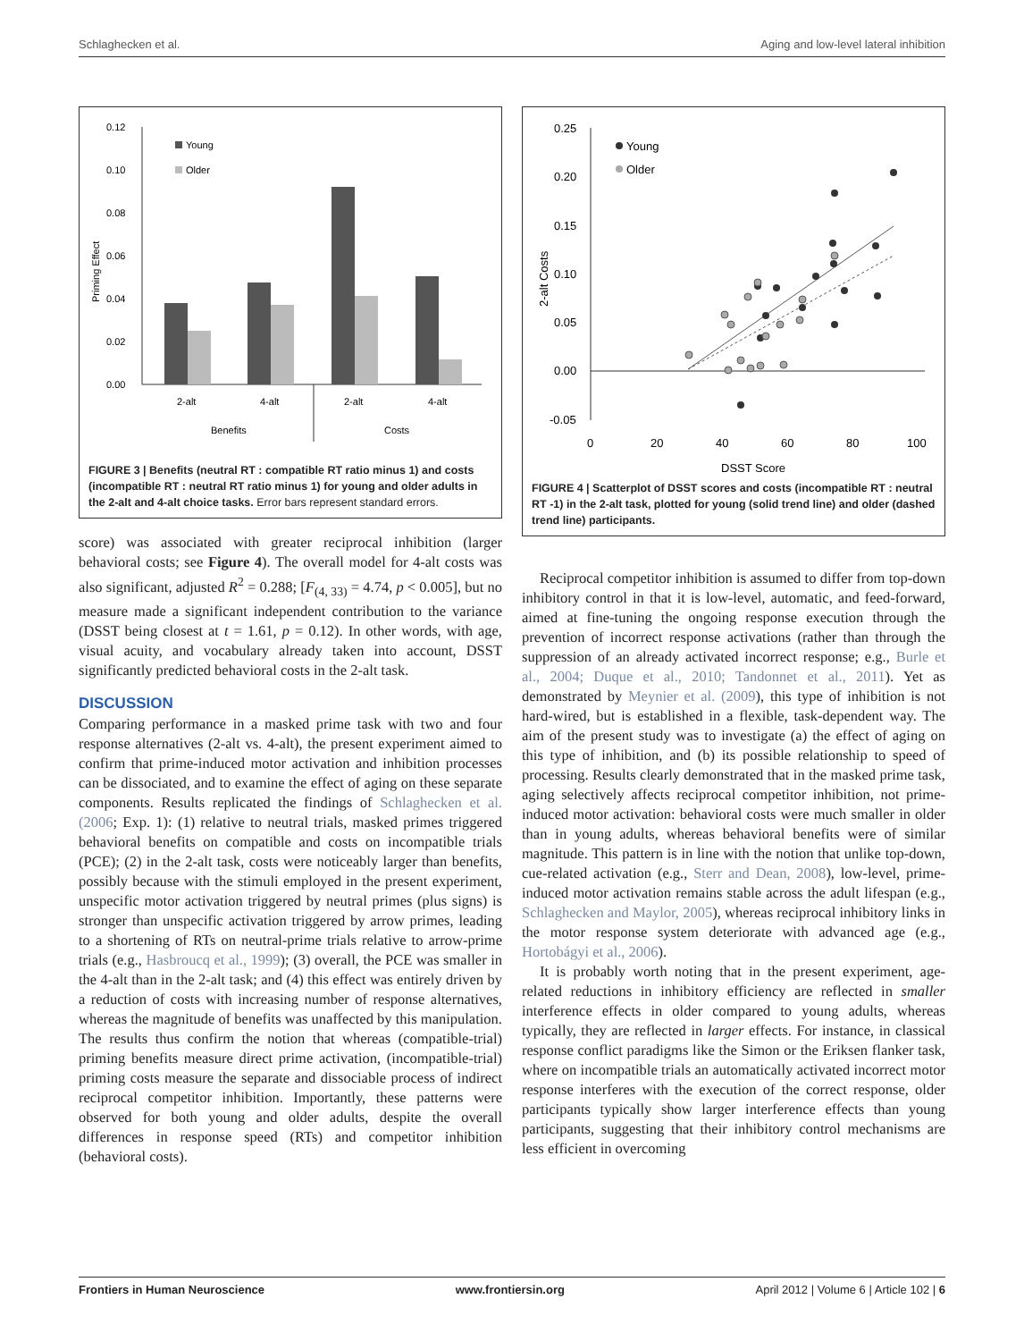Schlaghecken et al. Aging and low-level lateral inhibition
0.12
0.10
0.08
0.06
0.04
0.02
0.00
Priming Effect
Young
Older
2-alt
4-alt
2-alt
4-alt
Benefits
Costs
FIGURE 3 | Benefits (neutral RT : compatible RT ratio minus 1) and costs (incompatible RT : neutral RT ratio minus 1) for young and older adults in the 2-alt and 4-alt choice tasks. Error bars represent standard errors.
score) was associated with greater reciprocal inhibition (larger behavioral costs; see Figure 4). The overall model for 4-alt costs was also significant, adjusted R<sup>2</sup> = 0.288; [F<sub>(4, 33)</sub> = 4.74, p < 0.005], but no measure made a significant independent contribution to the variance (DSST being closest at t = 1.61, p = 0.12). In other words, with age, visual acuity, and vocabulary already taken into account, DSST significantly predicted behavioral costs in the 2-alt task.
DISCUSSION
Comparing performance in a masked prime task with two and four response alternatives (2-alt vs. 4-alt), the present experiment aimed to confirm that prime-induced motor activation and inhibition processes can be dissociated, and to examine the effect of aging on these separate components. Results replicated the findings of Schlaghecken et al. (2006; Exp. 1): (1) relative to neutral trials, masked primes triggered behavioral benefits on compatible and costs on incompatible trials (PCE); (2) in the 2-alt task, costs were noticeably larger than benefits, possibly because with the stimuli employed in the present experiment, unspecific motor activation triggered by neutral primes (plus signs) is stronger than unspecific activation triggered by arrow primes, leading to a shortening of RTs on neutral-prime trials relative to arrow-prime trials (e.g., Hasbroucq et al., 1999); (3) overall, the PCE was smaller in the 4-alt than in the 2-alt task; and (4) this effect was entirely driven by a reduction of costs with increasing number of response alternatives, whereas the magnitude of benefits was unaffected by this manipulation. The results thus confirm the notion that whereas (compatible-trial) priming benefits measure direct prime activation, (incompatible-trial) priming costs measure the separate and dissociable process of indirect reciprocal competitor inhibition. Importantly, these patterns were observed for both young and older adults, despite the overall differences in response speed (RTs) and competitor inhibition (behavioral costs).
0.25
0.20
0.15
0.10
0.05
0.00
-0.05
2-alt Costs
0
20
40
60
80
100
DSST Score
Young
Older
FIGURE 4 | Scatterplot of DSST scores and costs (incompatible RT : neutral RT -1) in the 2-alt task, plotted for young (solid trend line) and older (dashed trend line) participants.
Reciprocal competitor inhibition is assumed to differ from top-down inhibitory control in that it is low-level, automatic, and feed-forward, aimed at fine-tuning the ongoing response execution through the prevention of incorrect response activations (rather than through the suppression of an already activated incorrect response; e.g., Burle et al., 2004; Duque et al., 2010; Tandonnet et al., 2011). Yet as demonstrated by Meynier et al. (2009), this type of inhibition is not hard-wired, but is established in a flexible, task-dependent way. The aim of the present study was to investigate (a) the effect of aging on this type of inhibition, and (b) its possible relationship to speed of processing. Results clearly demonstrated that in the masked prime task, aging selectively affects reciprocal competitor inhibition, not prime-induced motor activation: behavioral costs were much smaller in older than in young adults, whereas behavioral benefits were of similar magnitude. This pattern is in line with the notion that unlike top-down, cue-related activation (e.g., Sterr and Dean, 2008), low-level, prime-induced motor activation remains stable across the adult lifespan (e.g., Schlaghecken and Maylor, 2005), whereas reciprocal inhibitory links in the motor response system deteriorate with advanced age (e.g., Hortobágyi et al., 2006).
It is probably worth noting that in the present experiment, age-related reductions in inhibitory efficiency are reflected in smaller interference effects in older compared to young adults, whereas typically, they are reflected in larger effects. For instance, in classical response conflict paradigms like the Simon or the Eriksen flanker task, where on incompatible trials an automatically activated incorrect motor response interferes with the execution of the correct response, older participants typically show larger interference effects than young participants, suggesting that their inhibitory control mechanisms are less efficient in overcoming
Frontiers in Human Neuroscience www.frontiersin.org April 2012 | Volume 6 | Article 102 | 6